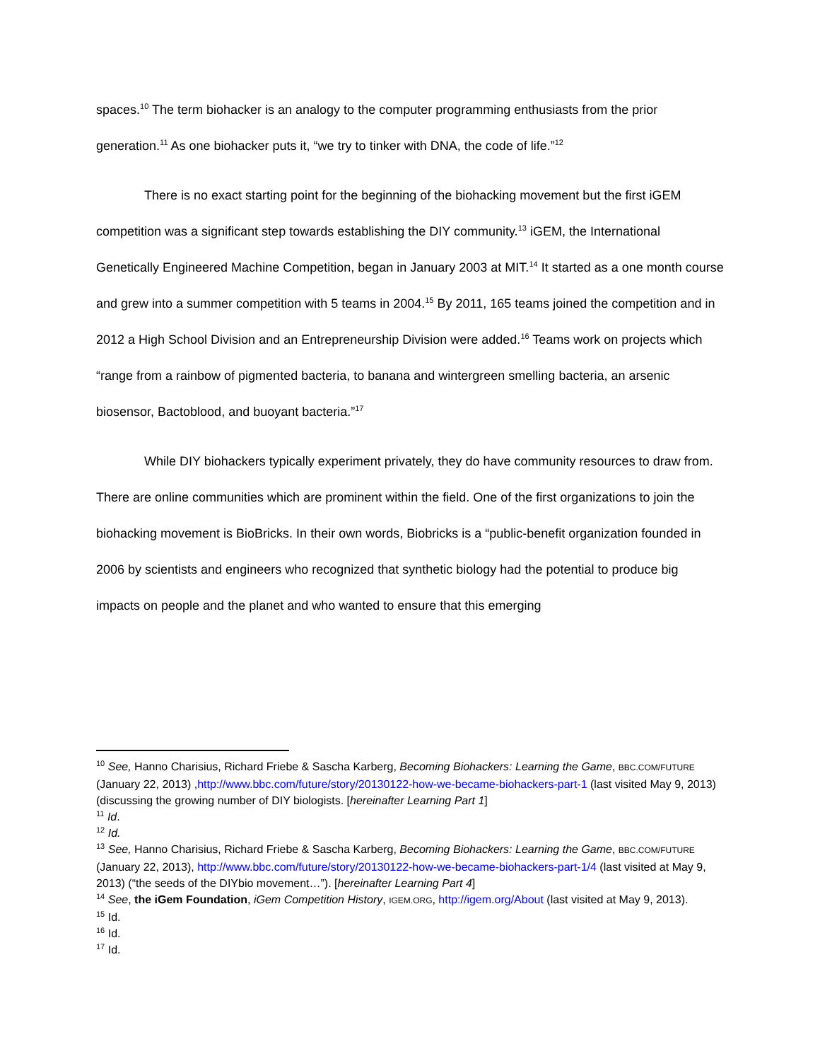spaces.<sup>10</sup> The term biohacker is an analogy to the computer programming enthusiasts from the prior generation.<sup>11</sup> As one biohacker puts it, “we try to tinker with DNA, the code of life.”<sup>12</sup>
There is no exact starting point for the beginning of the biohacking movement but the first iGEM competition was a significant step towards establishing the DIY community.<sup>13</sup> iGEM, the International Genetically Engineered Machine Competition, began in January 2003 at MIT.<sup>14</sup> It started as a one month course and grew into a summer competition with 5 teams in 2004.<sup>15</sup> By 2011, 165 teams joined the competition and in 2012 a High School Division and an Entrepreneurship Division were added.<sup>16</sup> Teams work on projects which “range from a rainbow of pigmented bacteria, to banana and wintergreen smelling bacteria, an arsenic biosensor, Bactoblood, and buoyant bacteria.”<sup>17</sup>
While DIY biohackers typically experiment privately, they do have community resources to draw from. There are online communities which are prominent within the field. One of the first organizations to join the biohacking movement is BioBricks. In their own words, Biobricks is a “public-benefit organization founded in 2006 by scientists and engineers who recognized that synthetic biology had the potential to produce big impacts on people and the planet and who wanted to ensure that this emerging
<sup>10</sup> See, Hanno Charisius, Richard Friebe & Sascha Karberg, Becoming Biohackers: Learning the Game, BBC.COM/FUTURE (January 22, 2013) ,http://www.bbc.com/future/story/20130122-how-we-became-biohackers-part-1 (last visited May 9, 2013) (discussing the growing number of DIY biologists. [hereinafter Learning Part 1]
<sup>11</sup> Id.
<sup>12</sup> Id.
<sup>13</sup> See, Hanno Charisius, Richard Friebe & Sascha Karberg, Becoming Biohackers: Learning the Game, BBC.COM/FUTURE (January 22, 2013), http://www.bbc.com/future/story/20130122-how-we-became-biohackers-part-1/4 (last visited at May 9, 2013) (“the seeds of the DIYbio movement…”). [hereinafter Learning Part 4]
<sup>14</sup> See, the iGem Foundation, iGem Competition History, IGEM.ORG, http://igem.org/About (last visited at May 9, 2013).
<sup>15</sup> Id.
<sup>16</sup> Id.
<sup>17</sup> Id.